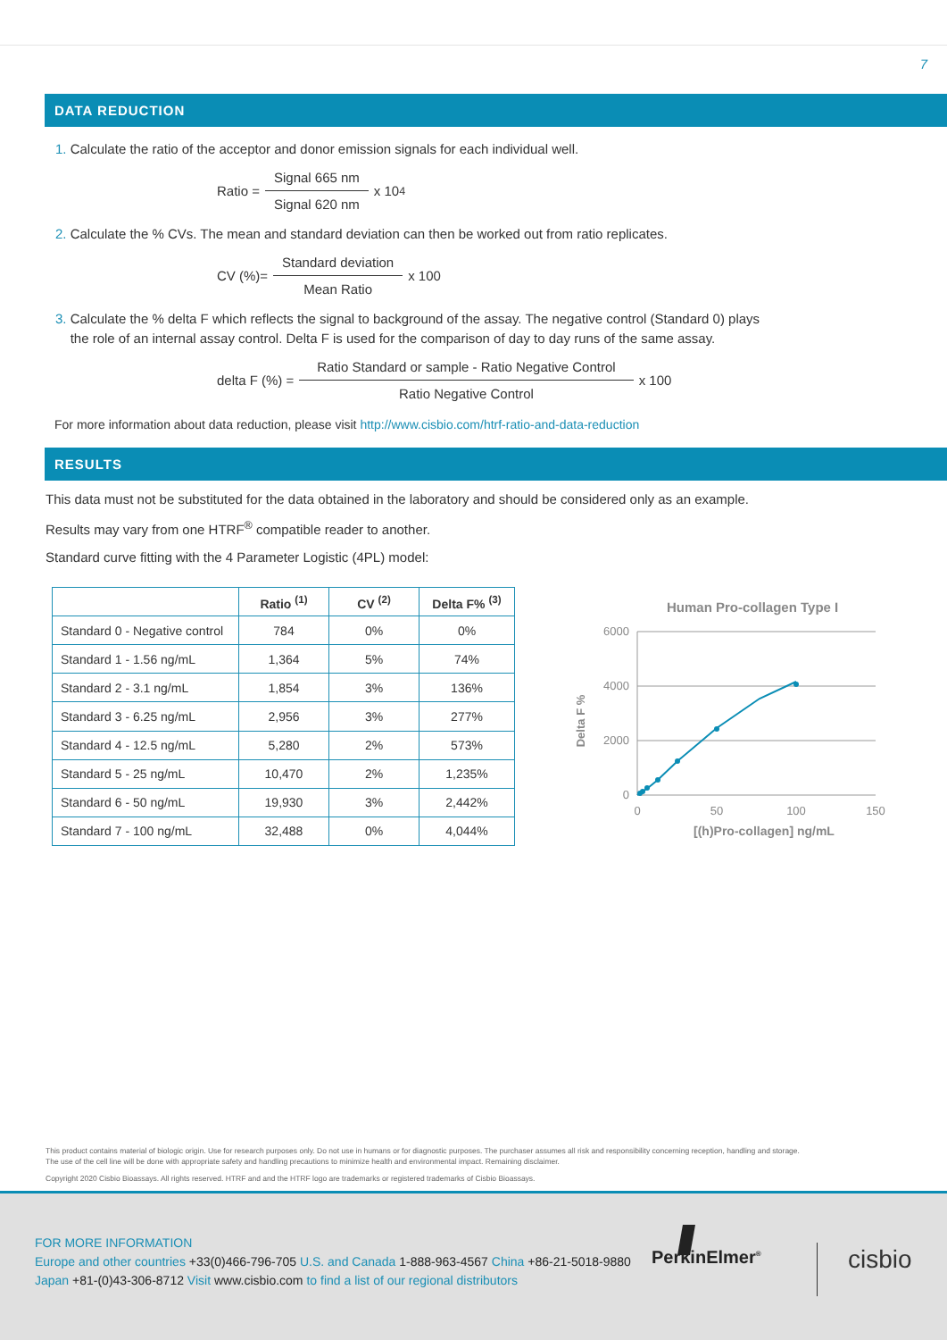7
DATA REDUCTION
1. Calculate the ratio of the acceptor and donor emission signals for each individual well.
Ratio = Signal 665 nm Signal 620 nm x 10<sup>4</sup>
2. Calculate the % CVs. The mean and standard deviation can then be worked out from ratio replicates.
CV (%)= Standard deviation Mean Ratio x 100
3. Calculate the % delta F which reflects the signal to background of the assay. The negative control (Standard 0) plays
the role of an internal assay control. Delta F is used for the comparison of day to day runs of the same assay.
delta F (%) = Ratio Standard or sample - Ratio Negative Control Ratio Negative Control x 100
For more information about data reduction, please visit http://www.cisbio.com/htrf-ratio-and-data-reduction
RESULTS
This data must not be substituted for the data obtained in the laboratory and should be considered only as an example.
Results may vary from one HTRF<sup>®</sup> compatible reader to another.
Standard curve fitting with the 4 Parameter Logistic (4PL) model:
| | Ratio <sup>(1)</sup> | CV <sup>(2)</sup> | Delta F% <sup>(3)</sup> |
| --- | --- | --- | --- |
| Standard 0 - Negative control | 784 | 0% | 0% |
| Standard 1 - 1.56 ng/mL | 1,364 | 5% | 74% |
| Standard 2 - 3.1 ng/mL | 1,854 | 3% | 136% |
| Standard 3 - 6.25 ng/mL | 2,956 | 3% | 277% |
| Standard 4 - 12.5 ng/mL | 5,280 | 2% | 573% |
| Standard 5 - 25 ng/mL | 10,470 | 2% | 1,235% |
| Standard 6 - 50 ng/mL | 19,930 | 3% | 2,442% |
| Standard 7 - 100 ng/mL | 32,488 | 0% | 4,044% |
Human Pro-collagen Type I
6000
4000
2000
0
0
50
100
150
[(h)Pro-collagen] ng/mL
Delta F %
This product contains material of biologic origin. Use for research purposes only. Do not use in humans or for diagnostic purposes. The purchaser assumes all risk and responsibility concerning reception, handling and storage.
The use of the cell line will be done with appropriate safety and handling precautions to minimize health and environmental impact. Remaining disclaimer.
Copyright 2020 Cisbio Bioassays. All rights reserved. HTRF and and the HTRF logo are trademarks or registered trademarks of Cisbio Bioassays.
FOR MORE INFORMATION
Europe and other countries +33(0)466-796-705 U.S. and Canada 1-888-963-4567 China +86-21-5018-9880
Japan +81-(0)43-306-8712 Visit www.cisbio.com to find a list of our regional distributors
PerkinElmer<sup>®</sup> cisbio